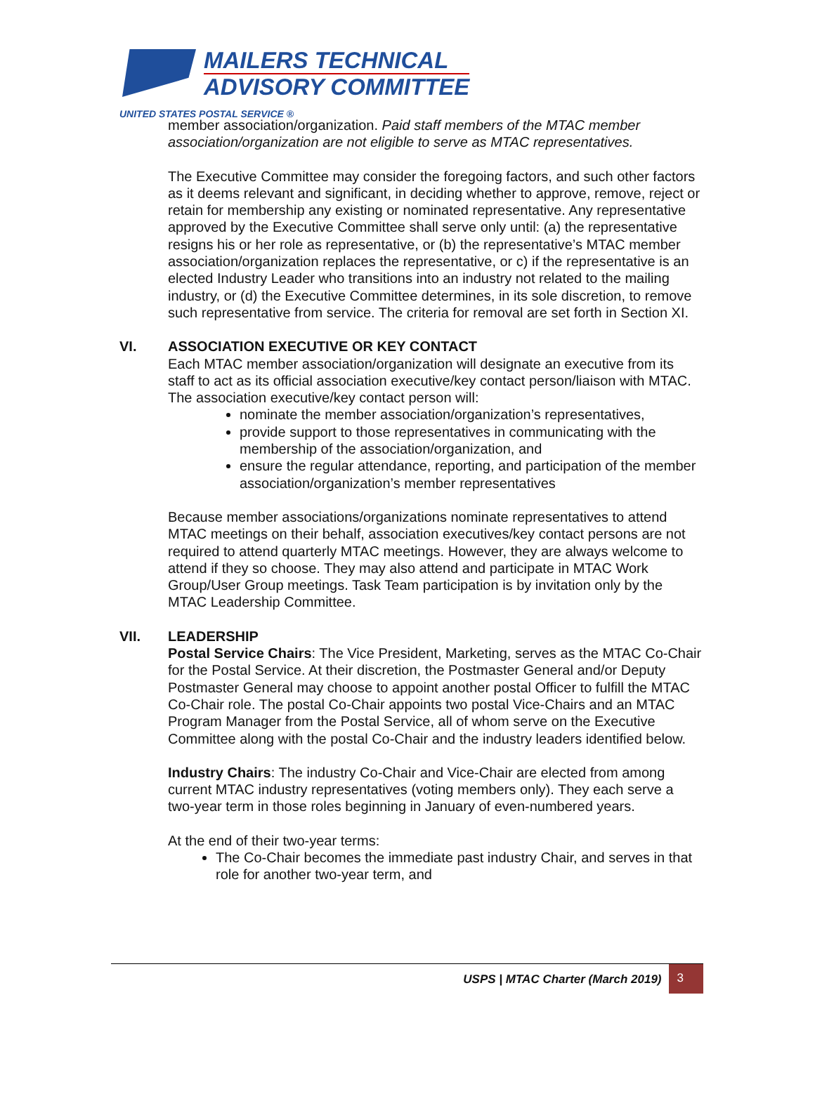MAILERS TECHNICAL
ADVISORY COMMITTEE
UNITED STATES POSTAL SERVICE ®
member association/organization. Paid staff members of the MTAC member association/organization are not eligible to serve as MTAC representatives.
The Executive Committee may consider the foregoing factors, and such other factors as it deems relevant and significant, in deciding whether to approve, remove, reject or retain for membership any existing or nominated representative. Any representative approved by the Executive Committee shall serve only until: (a) the representative resigns his or her role as representative, or (b) the representative’s MTAC member association/organization replaces the representative, or c) if the representative is an elected Industry Leader who transitions into an industry not related to the mailing industry, or (d) the Executive Committee determines, in its sole discretion, to remove such representative from service. The criteria for removal are set forth in Section XI.
VI. ASSOCIATION EXECUTIVE OR KEY CONTACT
Each MTAC member association/organization will designate an executive from its staff to act as its official association executive/key contact person/liaison with MTAC. The association executive/key contact person will:
nominate the member association/organization’s representatives,
provide support to those representatives in communicating with the membership of the association/organization, and
ensure the regular attendance, reporting, and participation of the member association/organization’s member representatives
Because member associations/organizations nominate representatives to attend MTAC meetings on their behalf, association executives/key contact persons are not required to attend quarterly MTAC meetings. However, they are always welcome to attend if they so choose. They may also attend and participate in MTAC Work Group/User Group meetings. Task Team participation is by invitation only by the MTAC Leadership Committee.
VII. LEADERSHIP
Postal Service Chairs: The Vice President, Marketing, serves as the MTAC Co-Chair for the Postal Service. At their discretion, the Postmaster General and/or Deputy Postmaster General may choose to appoint another postal Officer to fulfill the MTAC Co-Chair role. The postal Co-Chair appoints two postal Vice-Chairs and an MTAC Program Manager from the Postal Service, all of whom serve on the Executive Committee along with the postal Co-Chair and the industry leaders identified below.
Industry Chairs: The industry Co-Chair and Vice-Chair are elected from among current MTAC industry representatives (voting members only). They each serve a two-year term in those roles beginning in January of even-numbered years.
At the end of their two-year terms:
The Co-Chair becomes the immediate past industry Chair, and serves in that role for another two-year term, and
USPS | MTAC Charter (March 2019) 3